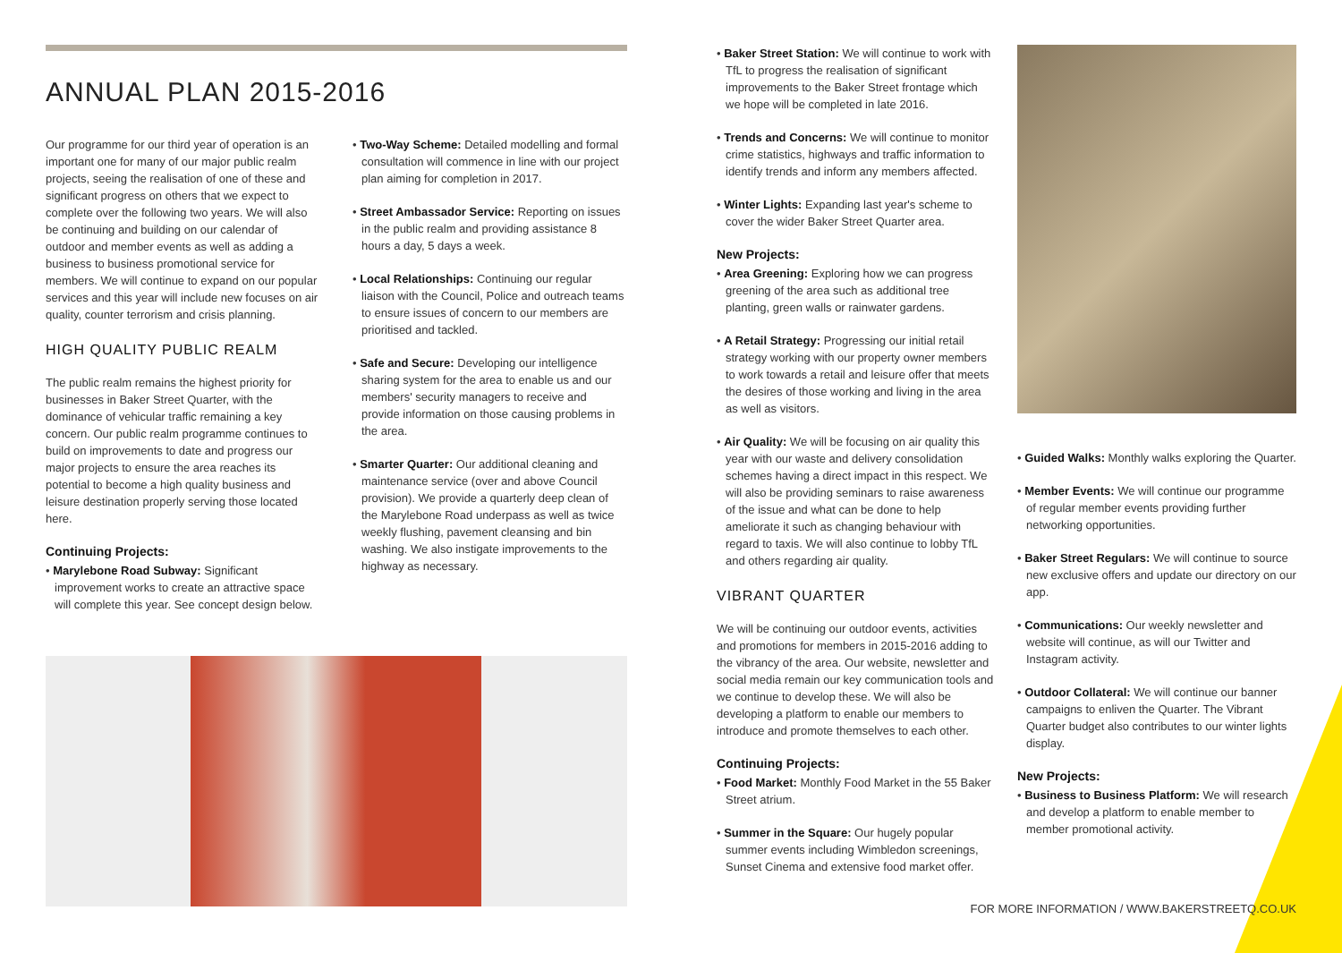ANNUAL PLAN 2015-2016
Our programme for our third year of operation is an important one for many of our major public realm projects, seeing the realisation of one of these and significant progress on others that we expect to complete over the following two years. We will also be continuing and building on our calendar of outdoor and member events as well as adding a business to business promotional service for members. We will continue to expand on our popular services and this year will include new focuses on air quality, counter terrorism and crisis planning.
HIGH QUALITY PUBLIC REALM
The public realm remains the highest priority for businesses in Baker Street Quarter, with the dominance of vehicular traffic remaining a key concern. Our public realm programme continues to build on improvements to date and progress our major projects to ensure the area reaches its potential to become a high quality business and leisure destination properly serving those located here.
Continuing Projects:
• Marylebone Road Subway: Significant improvement works to create an attractive space will complete this year. See concept design below.
• Two-Way Scheme: Detailed modelling and formal consultation will commence in line with our project plan aiming for completion in 2017.
• Street Ambassador Service: Reporting on issues in the public realm and providing assistance 8 hours a day, 5 days a week.
• Local Relationships: Continuing our regular liaison with the Council, Police and outreach teams to ensure issues of concern to our members are prioritised and tackled.
• Safe and Secure: Developing our intelligence sharing system for the area to enable us and our members' security managers to receive and provide information on those causing problems in the area.
• Smarter Quarter: Our additional cleaning and maintenance service (over and above Council provision). We provide a quarterly deep clean of the Marylebone Road underpass as well as twice weekly flushing, pavement cleansing and bin washing. We also instigate improvements to the highway as necessary.
• Baker Street Station: We will continue to work with TfL to progress the realisation of significant improvements to the Baker Street frontage which we hope will be completed in late 2016.
• Trends and Concerns: We will continue to monitor crime statistics, highways and traffic information to identify trends and inform any members affected.
• Winter Lights: Expanding last year's scheme to cover the wider Baker Street Quarter area.
New Projects:
• Area Greening: Exploring how we can progress greening of the area such as additional tree planting, green walls or rainwater gardens.
• A Retail Strategy: Progressing our initial retail strategy working with our property owner members to work towards a retail and leisure offer that meets the desires of those working and living in the area as well as visitors.
• Air Quality: We will be focusing on air quality this year with our waste and delivery consolidation schemes having a direct impact in this respect. We will also be providing seminars to raise awareness of the issue and what can be done to help ameliorate it such as changing behaviour with regard to taxis. We will also continue to lobby TfL and others regarding air quality.
VIBRANT QUARTER
We will be continuing our outdoor events, activities and promotions for members in 2015-2016 adding to the vibrancy of the area. Our website, newsletter and social media remain our key communication tools and we continue to develop these. We will also be developing a platform to enable our members to introduce and promote themselves to each other.
Continuing Projects:
• Food Market: Monthly Food Market in the 55 Baker Street atrium.
• Summer in the Square: Our hugely popular summer events including Wimbledon screenings, Sunset Cinema and extensive food market offer.
• Guided Walks: Monthly walks exploring the Quarter.
• Member Events: We will continue our programme of regular member events providing further networking opportunities.
• Baker Street Regulars: We will continue to source new exclusive offers and update our directory on our app.
• Communications: Our weekly newsletter and website will continue, as will our Twitter and Instagram activity.
• Outdoor Collateral: We will continue our banner campaigns to enliven the Quarter. The Vibrant Quarter budget also contributes to our winter lights display.
New Projects:
• Business to Business Platform: We will research and develop a platform to enable member to member promotional activity.
FOR MORE INFORMATION / WWW.BAKERSTREETQ.CO.UK